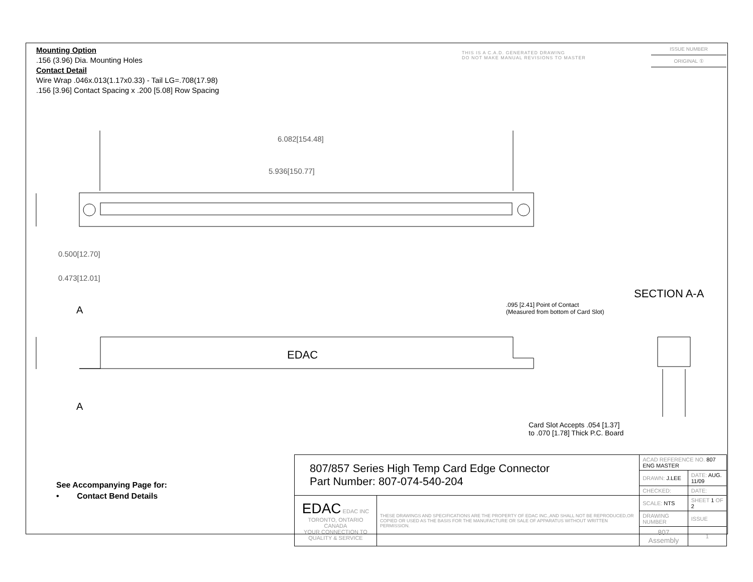Mounting Option
.156 (3.96) Dia. Mounting Holes
Contact Detail
Wire Wrap .046x.013(1.17x0.33) - Tail LG=.708(17.98)
.156 [3.96] Contact Spacing x .200 [5.08] Row Spacing
THIS IS A C.A.D. GENERATED DRAWING
DO NOT MAKE MANUAL REVISIONS TO MASTER
ISSUE NUMBER
ORIGINAL ①
6.082[154.48]
5.936[150.77]
0.500[12.70]
0.473[12.01]
A
A
EDAC
SECTION A-A
.095 [2.41] Point of Contact
(Measured from bottom of Card Slot)
Card Slot Accepts .054 [1.37]
to .070 [1.78] Thick P.C. Board
See Accompanying Page for:
• Contact Bend Details
| 807/857 Series High Temp Card Edge Connector Part Number: 807-074-540-204 | | ACAD REFERENCE NO. 807 ENG MASTER | | |
| | | DRAWN: J.LEE | DATE: AUG. 11/09 | |
| | | CHECKED: | DATE: | |
| EDAC EDAC INC TORONTO, ONTARIO CANADA YOUR CONNECTION TO QUALITY & SERVICE | THESE DRAWINGS AND SPECIFICATIONS ARE THE PROPERTY OF EDAC INC.,AND SHALL NOT BE REPRODUCED,OR COPIED OR USED AS THE BASIS FOR THE MANUFACTURE OR SALE OF APPARATUS WITHOUT WRITTEN PERMISSION. | SCALE: NTS | SHEET 1 OF 2 | |
| | | DRAWING NUMBER | | ISSUE |
| | | 807 Assembly | | 1 |